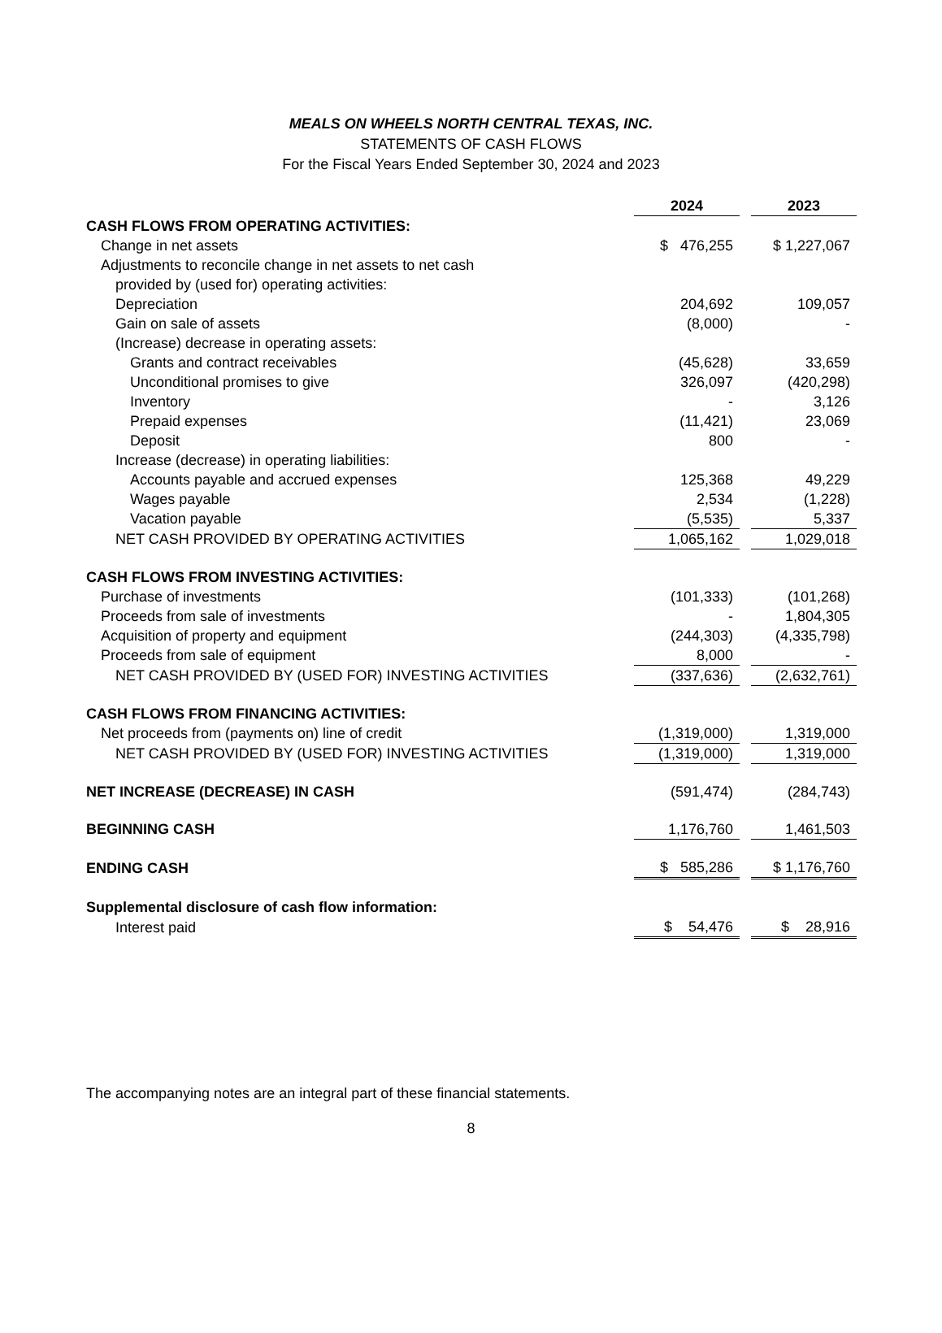MEALS ON WHEELS NORTH CENTRAL TEXAS, INC.
STATEMENTS OF CASH FLOWS
For the Fiscal Years Ended September 30, 2024 and 2023
| | 2024 | | 2023 |
| CASH FLOWS FROM OPERATING ACTIVITIES: | | | |
| Change in net assets | $ 476,255 | | $ 1,227,067 |
| Adjustments to reconcile change in net assets to net cash | | | |
| provided by (used for) operating activities: | | | |
| Depreciation | 204,692 | | 109,057 |
| Gain on sale of assets | (8,000) | | - |
| (Increase) decrease in operating assets: | | | |
| Grants and contract receivables | (45,628) | | 33,659 |
| Unconditional promises to give | 326,097 | | (420,298) |
| Inventory | - | | 3,126 |
| Prepaid expenses | (11,421) | | 23,069 |
| Deposit | 800 | | - |
| Increase (decrease) in operating liabilities: | | | |
| Accounts payable and accrued expenses | 125,368 | | 49,229 |
| Wages payable | 2,534 | | (1,228) |
| Vacation payable | (5,535) | | 5,337 |
| NET CASH PROVIDED BY OPERATING ACTIVITIES | 1,065,162 | | 1,029,018 |
| CASH FLOWS FROM INVESTING ACTIVITIES: | | | |
| Purchase of investments | (101,333) | | (101,268) |
| Proceeds from sale of investments | - | | 1,804,305 |
| Acquisition of property and equipment | (244,303) | | (4,335,798) |
| Proceeds from sale of equipment | 8,000 | | - |
| NET CASH PROVIDED BY (USED FOR) INVESTING ACTIVITIES | (337,636) | | (2,632,761) |
| CASH FLOWS FROM FINANCING ACTIVITIES: | | | |
| Net proceeds from (payments on) line of credit | (1,319,000) | | 1,319,000 |
| NET CASH PROVIDED BY (USED FOR) INVESTING ACTIVITIES | (1,319,000) | | 1,319,000 |
| NET INCREASE (DECREASE) IN CASH | (591,474) | | (284,743) |
| BEGINNING CASH | 1,176,760 | | 1,461,503 |
| ENDING CASH | $ 585,286 | | $ 1,176,760 |
| Supplemental disclosure of cash flow information: | | | |
| Interest paid | $ 54,476 | | $ 28,916 |
The accompanying notes are an integral part of these financial statements.
8